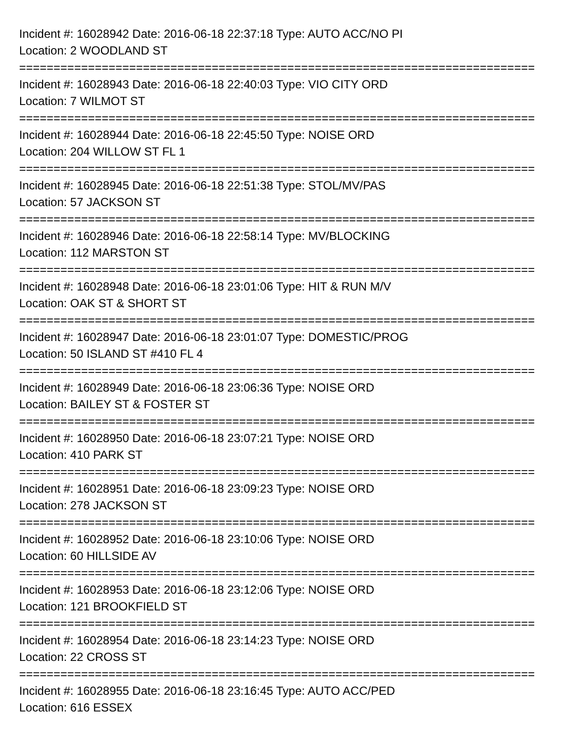Incident #: 16028942 Date: 2016-06-18 22:37:18 Type: AUTO ACC/NO PI
Location: 2 WOODLAND ST
===========================================================================
Incident #: 16028943 Date: 2016-06-18 22:40:03 Type: VIO CITY ORD
Location: 7 WILMOT ST
===========================================================================
Incident #: 16028944 Date: 2016-06-18 22:45:50 Type: NOISE ORD
Location: 204 WILLOW ST FL 1
===========================================================================
Incident #: 16028945 Date: 2016-06-18 22:51:38 Type: STOL/MV/PAS
Location: 57 JACKSON ST
===========================================================================
Incident #: 16028946 Date: 2016-06-18 22:58:14 Type: MV/BLOCKING
Location: 112 MARSTON ST
===========================================================================
Incident #: 16028948 Date: 2016-06-18 23:01:06 Type: HIT & RUN M/V
Location: OAK ST & SHORT ST
===========================================================================
Incident #: 16028947 Date: 2016-06-18 23:01:07 Type: DOMESTIC/PROG
Location: 50 ISLAND ST #410 FL 4
===========================================================================
Incident #: 16028949 Date: 2016-06-18 23:06:36 Type: NOISE ORD
Location: BAILEY ST & FOSTER ST
===========================================================================
Incident #: 16028950 Date: 2016-06-18 23:07:21 Type: NOISE ORD
Location: 410 PARK ST
===========================================================================
Incident #: 16028951 Date: 2016-06-18 23:09:23 Type: NOISE ORD
Location: 278 JACKSON ST
===========================================================================
Incident #: 16028952 Date: 2016-06-18 23:10:06 Type: NOISE ORD
Location: 60 HILLSIDE AV
===========================================================================
Incident #: 16028953 Date: 2016-06-18 23:12:06 Type: NOISE ORD
Location: 121 BROOKFIELD ST
===========================================================================
Incident #: 16028954 Date: 2016-06-18 23:14:23 Type: NOISE ORD
Location: 22 CROSS ST
===========================================================================
Incident #: 16028955 Date: 2016-06-18 23:16:45 Type: AUTO ACC/PED
Location: 616 ESSEX